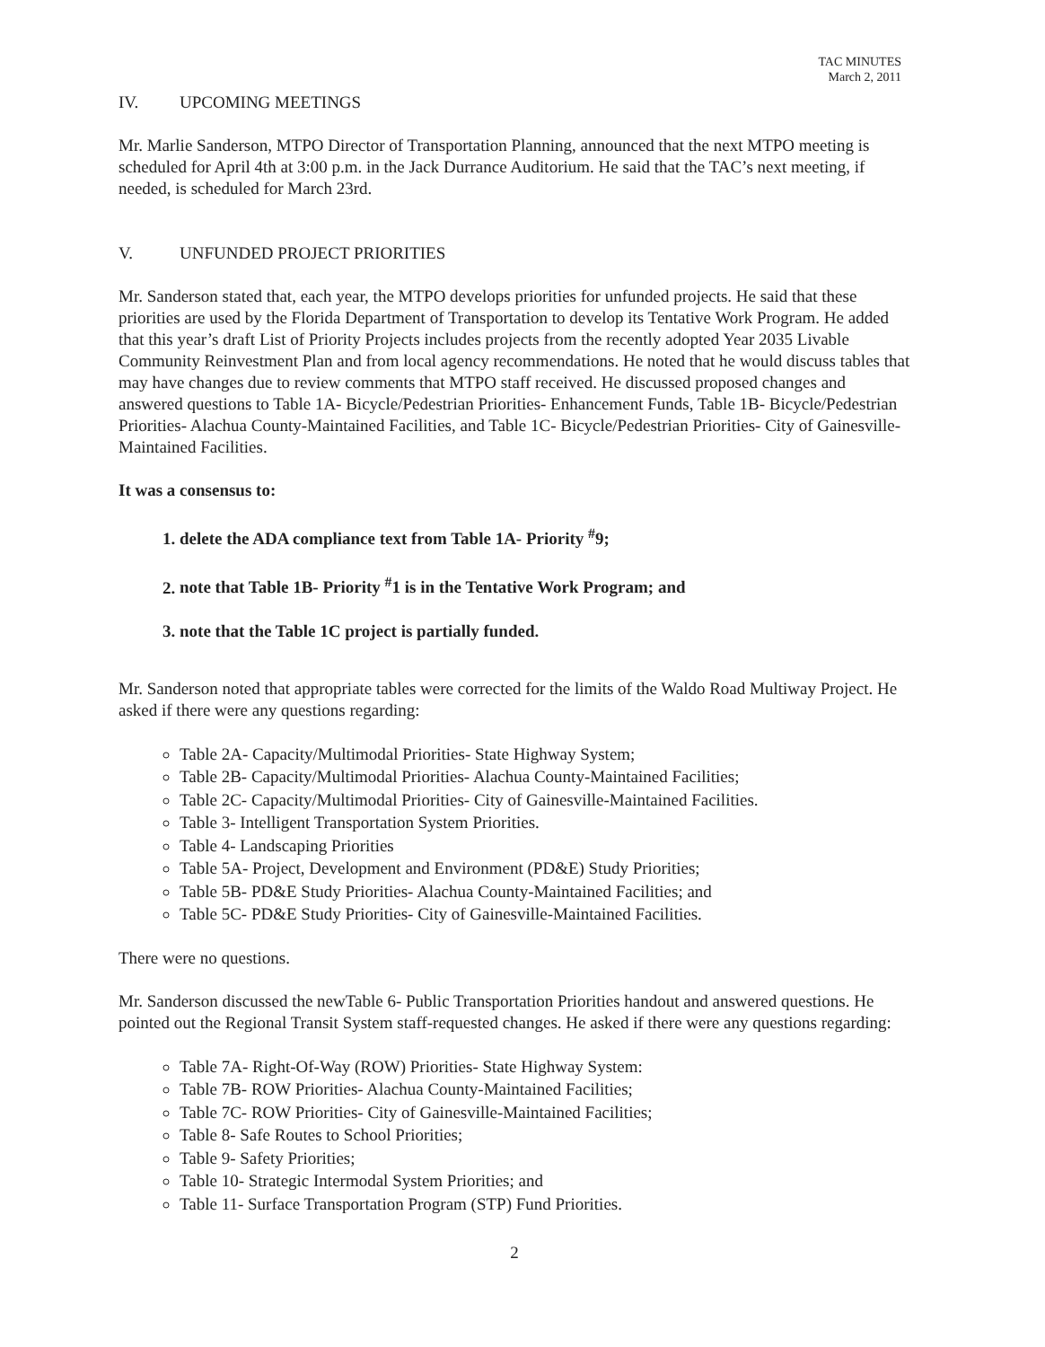TAC MINUTES
March 2, 2011
IV. UPCOMING MEETINGS
Mr. Marlie Sanderson, MTPO Director of Transportation Planning, announced that the next MTPO meeting is scheduled for April 4th at 3:00 p.m. in the Jack Durrance Auditorium. He said that the TAC’s next meeting, if needed, is scheduled for March 23rd.
V. UNFUNDED PROJECT PRIORITIES
Mr. Sanderson stated that, each year, the MTPO develops priorities for unfunded projects. He said that these priorities are used by the Florida Department of Transportation to develop its Tentative Work Program. He added that this year’s draft List of Priority Projects includes projects from the recently adopted Year 2035 Livable Community Reinvestment Plan and from local agency recommendations. He noted that he would discuss tables that may have changes due to review comments that MTPO staff received. He discussed proposed changes and answered questions to Table 1A- Bicycle/Pedestrian Priorities- Enhancement Funds, Table 1B- Bicycle/Pedestrian Priorities- Alachua County-Maintained Facilities, and Table 1C- Bicycle/Pedestrian Priorities- City of Gainesville-Maintained Facilities.
It was a consensus to:
1. delete the ADA compliance text from Table 1A- Priority <sup>#</sup>9;
2. note that Table 1B- Priority <sup>#</sup>1 is in the Tentative Work Program; and
3. note that the Table 1C project is partially funded.
Mr. Sanderson noted that appropriate tables were corrected for the limits of the Waldo Road Multiway Project. He asked if there were any questions regarding:
Table 2A- Capacity/Multimodal Priorities- State Highway System;
Table 2B- Capacity/Multimodal Priorities- Alachua County-Maintained Facilities;
Table 2C- Capacity/Multimodal Priorities- City of Gainesville-Maintained Facilities.
Table 3- Intelligent Transportation System Priorities.
Table 4- Landscaping Priorities
Table 5A- Project, Development and Environment (PD&E) Study Priorities;
Table 5B- PD&E Study Priorities- Alachua County-Maintained Facilities; and
Table 5C- PD&E Study Priorities- City of Gainesville-Maintained Facilities.
There were no questions.
Mr. Sanderson discussed the newTable 6- Public Transportation Priorities handout and answered questions. He pointed out the Regional Transit System staff-requested changes. He asked if there were any questions regarding:
Table 7A- Right-Of-Way (ROW) Priorities- State Highway System:
Table 7B- ROW Priorities- Alachua County-Maintained Facilities;
Table 7C- ROW Priorities- City of Gainesville-Maintained Facilities;
Table 8- Safe Routes to School Priorities;
Table 9- Safety Priorities;
Table 10- Strategic Intermodal System Priorities; and
Table 11- Surface Transportation Program (STP) Fund Priorities.
2